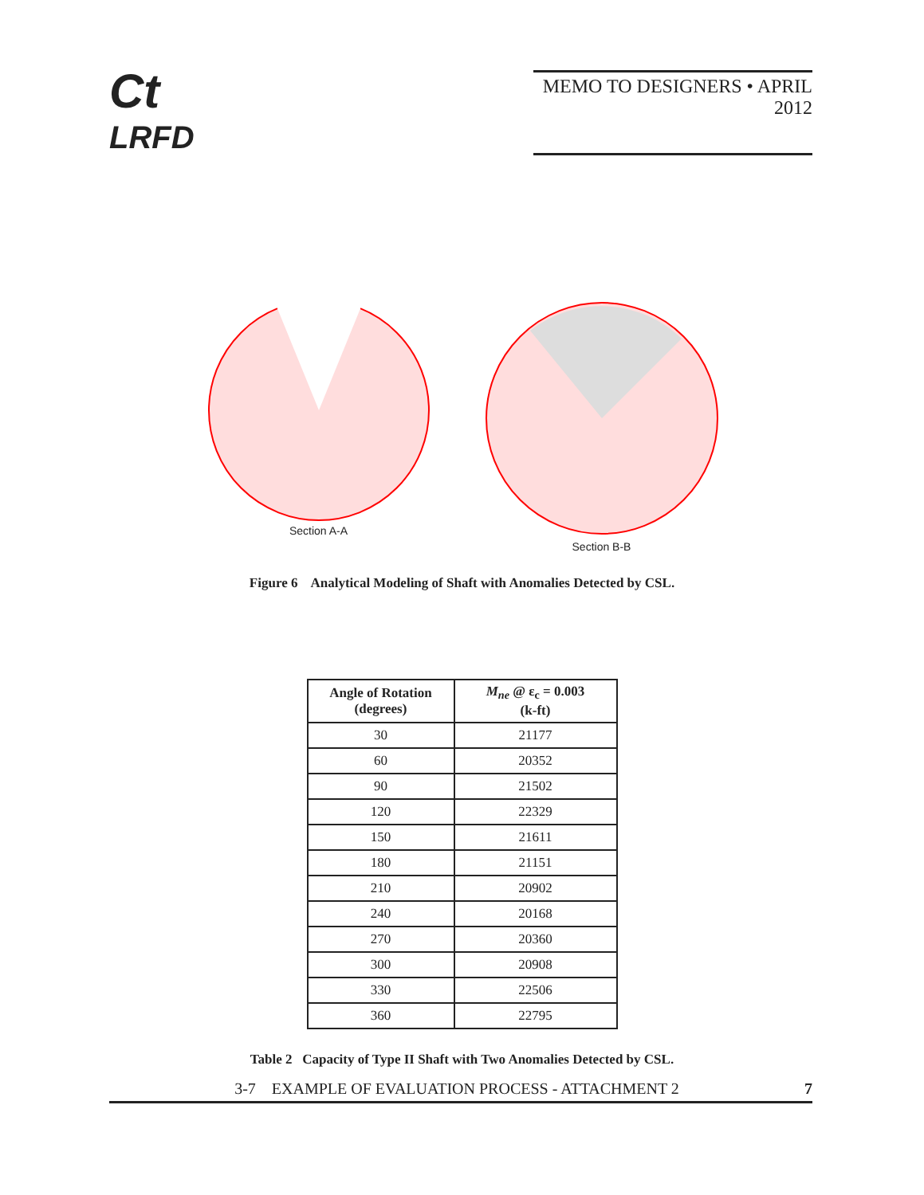Ct
LRFD
MEMO TO DESIGNERS • APRIL 2012
Section A-A Section B-B
Figure 6 Analytical Modeling of Shaft with Anomalies Detected by CSL.
| Angle of Rotation (degrees) | M<sub>ne</sub> @ ε<sub>c</sub> = 0.003 (k-ft) |
| --- | --- |
| 30 | 21177 |
| 60 | 20352 |
| 90 | 21502 |
| 120 | 22329 |
| 150 | 21611 |
| 180 | 21151 |
| 210 | 20902 |
| 240 | 20168 |
| 270 | 20360 |
| 300 | 20908 |
| 330 | 22506 |
| 360 | 22795 |
Table 2 Capacity of Type II Shaft with Two Anomalies Detected by CSL.
3-7 EXAMPLE OF EVALUATION PROCESS - ATTACHMENT 2 7